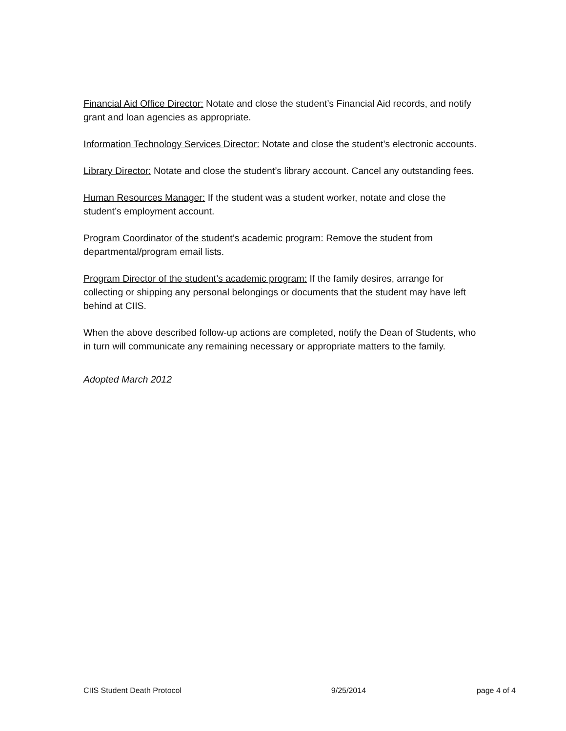Financial Aid Office Director: Notate and close the student’s Financial Aid records, and notify grant and loan agencies as appropriate.
Information Technology Services Director: Notate and close the student’s electronic accounts.
Library Director: Notate and close the student’s library account. Cancel any outstanding fees.
Human Resources Manager: If the student was a student worker, notate and close the student’s employment account.
Program Coordinator of the student’s academic program: Remove the student from departmental/program email lists.
Program Director of the student’s academic program: If the family desires, arrange for collecting or shipping any personal belongings or documents that the student may have left behind at CIIS.
When the above described follow-up actions are completed, notify the Dean of Students, who in turn will communicate any remaining necessary or appropriate matters to the family.
Adopted March 2012
CIIS Student Death Protocol 9/25/2014 page 4 of 4